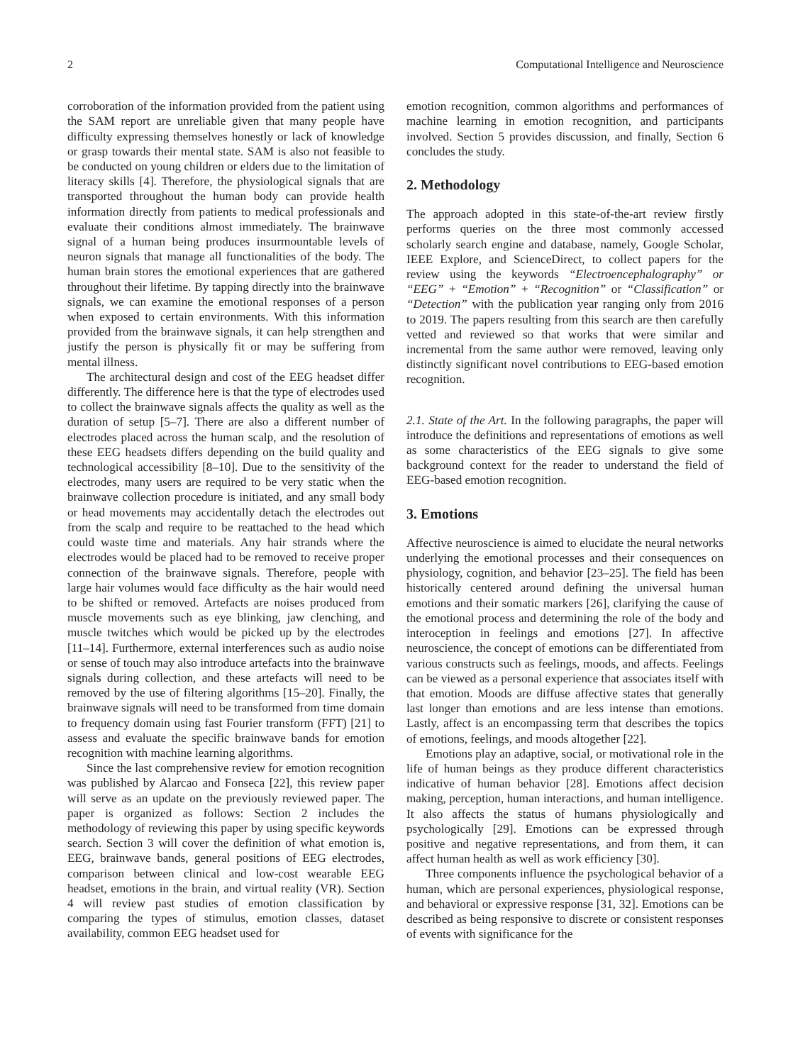2 Computational Intelligence and Neuroscience
corroboration of the information provided from the patient using the SAM report are unreliable given that many people have difficulty expressing themselves honestly or lack of knowledge or grasp towards their mental state. SAM is also not feasible to be conducted on young children or elders due to the limitation of literacy skills [4]. Therefore, the physiological signals that are transported throughout the human body can provide health information directly from patients to medical professionals and evaluate their conditions almost immediately. The brainwave signal of a human being produces insurmountable levels of neuron signals that manage all functionalities of the body. The human brain stores the emotional experiences that are gathered throughout their lifetime. By tapping directly into the brainwave signals, we can examine the emotional responses of a person when exposed to certain environments. With this information provided from the brainwave signals, it can help strengthen and justify the person is physically fit or may be suffering from mental illness.
The architectural design and cost of the EEG headset differ differently. The difference here is that the type of electrodes used to collect the brainwave signals affects the quality as well as the duration of setup [5–7]. There are also a different number of electrodes placed across the human scalp, and the resolution of these EEG headsets differs depending on the build quality and technological accessibility [8–10]. Due to the sensitivity of the electrodes, many users are required to be very static when the brainwave collection procedure is initiated, and any small body or head movements may accidentally detach the electrodes out from the scalp and require to be reattached to the head which could waste time and materials. Any hair strands where the electrodes would be placed had to be removed to receive proper connection of the brainwave signals. Therefore, people with large hair volumes would face difficulty as the hair would need to be shifted or removed. Artefacts are noises produced from muscle movements such as eye blinking, jaw clenching, and muscle twitches which would be picked up by the electrodes [11–14]. Furthermore, external interferences such as audio noise or sense of touch may also introduce artefacts into the brainwave signals during collection, and these artefacts will need to be removed by the use of filtering algorithms [15–20]. Finally, the brainwave signals will need to be transformed from time domain to frequency domain using fast Fourier transform (FFT) [21] to assess and evaluate the specific brainwave bands for emotion recognition with machine learning algorithms.
Since the last comprehensive review for emotion recognition was published by Alarcao and Fonseca [22], this review paper will serve as an update on the previously reviewed paper. The paper is organized as follows: Section 2 includes the methodology of reviewing this paper by using specific keywords search. Section 3 will cover the definition of what emotion is, EEG, brainwave bands, general positions of EEG electrodes, comparison between clinical and low-cost wearable EEG headset, emotions in the brain, and virtual reality (VR). Section 4 will review past studies of emotion classification by comparing the types of stimulus, emotion classes, dataset availability, common EEG headset used for
emotion recognition, common algorithms and performances of machine learning in emotion recognition, and participants involved. Section 5 provides discussion, and finally, Section 6 concludes the study.
2. Methodology
The approach adopted in this state-of-the-art review firstly performs queries on the three most commonly accessed scholarly search engine and database, namely, Google Scholar, IEEE Explore, and ScienceDirect, to collect papers for the review using the keywords “Electroencephalography” or “EEG” + “Emotion” + “Recognition” or “Classification” or “Detection” with the publication year ranging only from 2016 to 2019. The papers resulting from this search are then carefully vetted and reviewed so that works that were similar and incremental from the same author were removed, leaving only distinctly significant novel contributions to EEG-based emotion recognition.
2.1. State of the Art. In the following paragraphs, the paper will introduce the definitions and representations of emotions as well as some characteristics of the EEG signals to give some background context for the reader to understand the field of EEG-based emotion recognition.
3. Emotions
Affective neuroscience is aimed to elucidate the neural networks underlying the emotional processes and their consequences on physiology, cognition, and behavior [23–25]. The field has been historically centered around defining the universal human emotions and their somatic markers [26], clarifying the cause of the emotional process and determining the role of the body and interoception in feelings and emotions [27]. In affective neuroscience, the concept of emotions can be differentiated from various constructs such as feelings, moods, and affects. Feelings can be viewed as a personal experience that associates itself with that emotion. Moods are diffuse affective states that generally last longer than emotions and are less intense than emotions. Lastly, affect is an encompassing term that describes the topics of emotions, feelings, and moods altogether [22].
Emotions play an adaptive, social, or motivational role in the life of human beings as they produce different characteristics indicative of human behavior [28]. Emotions affect decision making, perception, human interactions, and human intelligence. It also affects the status of humans physiologically and psychologically [29]. Emotions can be expressed through positive and negative representations, and from them, it can affect human health as well as work efficiency [30].
Three components influence the psychological behavior of a human, which are personal experiences, physiological response, and behavioral or expressive response [31, 32]. Emotions can be described as being responsive to discrete or consistent responses of events with significance for the